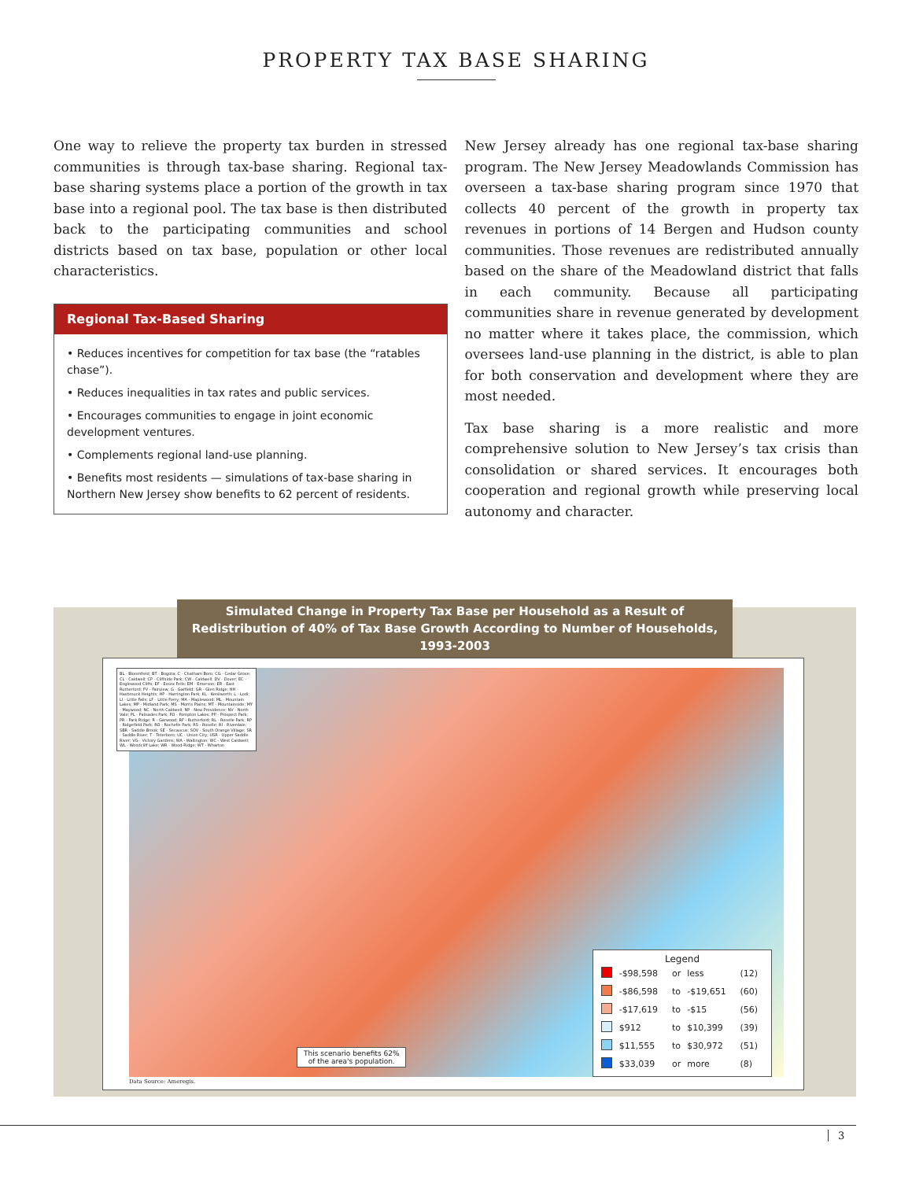PROPERTY TAX BASE SHARING
One way to relieve the property tax burden in stressed communities is through tax-base sharing. Regional tax-base sharing systems place a portion of the growth in tax base into a regional pool. The tax base is then distributed back to the participating communities and school districts based on tax base, population or other local characteristics.
Regional Tax-Based Sharing
• Reduces incentives for competition for tax base (the “ratables chase”).
• Reduces inequalities in tax rates and public services.
• Encourages communities to engage in joint economic development ventures.
• Complements regional land-use planning.
• Benefits most residents — simulations of tax-base sharing in Northern New Jersey show benefits to 62 percent of residents.
New Jersey already has one regional tax-base sharing program. The New Jersey Meadowlands Commission has overseen a tax-base sharing program since 1970 that collects 40 percent of the growth in property tax revenues in portions of 14 Bergen and Hudson county communities. Those revenues are redistributed annually based on the share of the Meadowland district that falls in each community. Because all participating communities share in revenue generated by development no matter where it takes place, the commission, which oversees land-use planning in the district, is able to plan for both conservation and development where they are most needed.
Tax base sharing is a more realistic and more comprehensive solution to New Jersey’s tax crisis than consolidation or shared services. It encourages both cooperation and regional growth while preserving local autonomy and character.
Simulated Change in Property Tax Base per Household as a Result of
Redistribution of 40% of Tax Base Growth According to Number of Households, 1993-2003
BL - Bloomfield; BT - Bogota; C - Chatham Boro; CG - Cedar Grove; CL - Caldwell; CP - Cliffside Park; CW - Caldwell; DV - Dover; EC - Englewood Cliffs; EF - Essex Fells; EM - Emerson; ER - East Rutherford; FV - Fairview; G - Garfield; GR - Glen Ridge; HH - Hasbrouck Heights; HP - Harrington Park; KL - Kenilworth; L - Lodi; LI - Little Falls; LF - Little Ferry; MA - Maplewood; ML - Mountain Lakes; MP - Midland Park; MS - Morris Plains; MT - Mountainside; MY - Maywood; NC - North Caldwell; NP - New Providence; NV - North Vale; PL - Palisades Park; PO - Pompton Lakes; PP - Prospect Park; PR - Park Ridge; R - Garwood; RF - Rutherford; RL - Roselle Park; RP - Ridgefield Park; RO - Rochelle Park; RS - Roselle; RI - Riverdale; SBR - Saddle Brook; SE - Secaucus; SOV - South Orange Village; SR - Saddle River; T - Teterboro; UC - Union City; USR - Upper Saddle River; VG - Victory Gardens; WA - Wallington; WC - West Caldwell; WL - Woodcliff Lake; WR - Wood-Ridge; WT - Wharton
This scenario benefits 62%
of the area's population.
Legend
| | -$98,598 | or | less | (12) |
| | -$86,598 | to | -$19,651 | (60) |
| | -$17,619 | to | -$15 | (56) |
| | $912 | to | $10,399 | (39) |
| | $11,555 | to | $30,972 | (51) |
| | $33,039 | or | more | (8) |
Data Source: Ameregis.
3